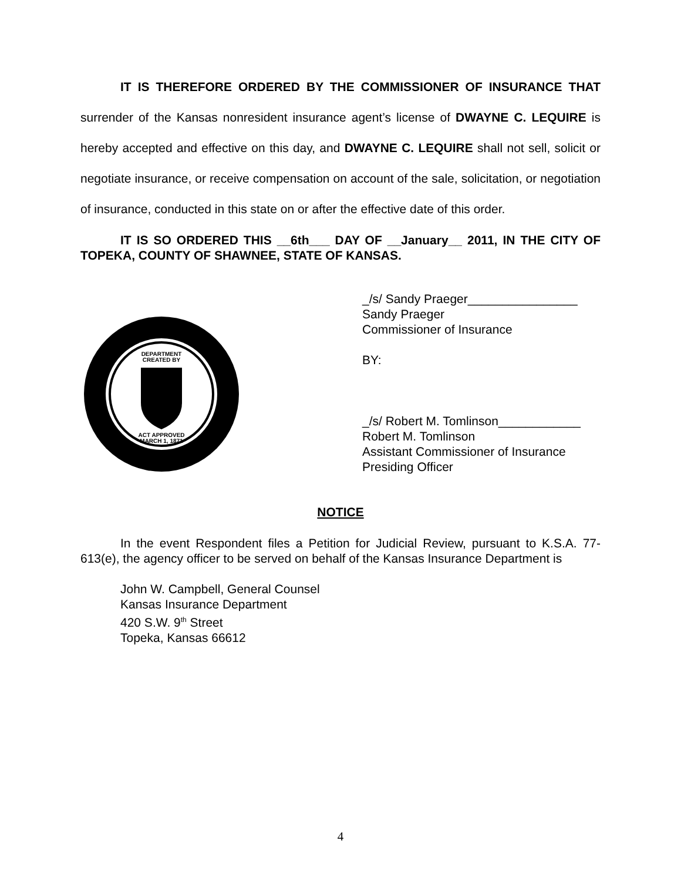IT IS THEREFORE ORDERED BY THE COMMISSIONER OF INSURANCE THAT surrender of the Kansas nonresident insurance agent’s license of DWAYNE C. LEQUIRE is hereby accepted and effective on this day, and DWAYNE C. LEQUIRE shall not sell, solicit or negotiate insurance, or receive compensation on account of the sale, solicitation, or negotiation of insurance, conducted in this state on or after the effective date of this order.
IT IS SO ORDERED THIS __6th___ DAY OF __January__ 2011, IN THE CITY OF TOPEKA, COUNTY OF SHAWNEE, STATE OF KANSAS.
DEPARTMENT
CREATED BY
ACT APPROVED
MARCH 1, 1871
_/s/ Sandy Praeger________________
Sandy Praeger
Commissioner of Insurance
BY:
_/s/ Robert M. Tomlinson____________
Robert M. Tomlinson
Assistant Commissioner of Insurance
Presiding Officer
NOTICE
In the event Respondent files a Petition for Judicial Review, pursuant to K.S.A. 77-613(e), the agency officer to be served on behalf of the Kansas Insurance Department is
John W. Campbell, General Counsel
Kansas Insurance Department
420 S.W. 9<sup>th</sup> Street
Topeka, Kansas 66612
4